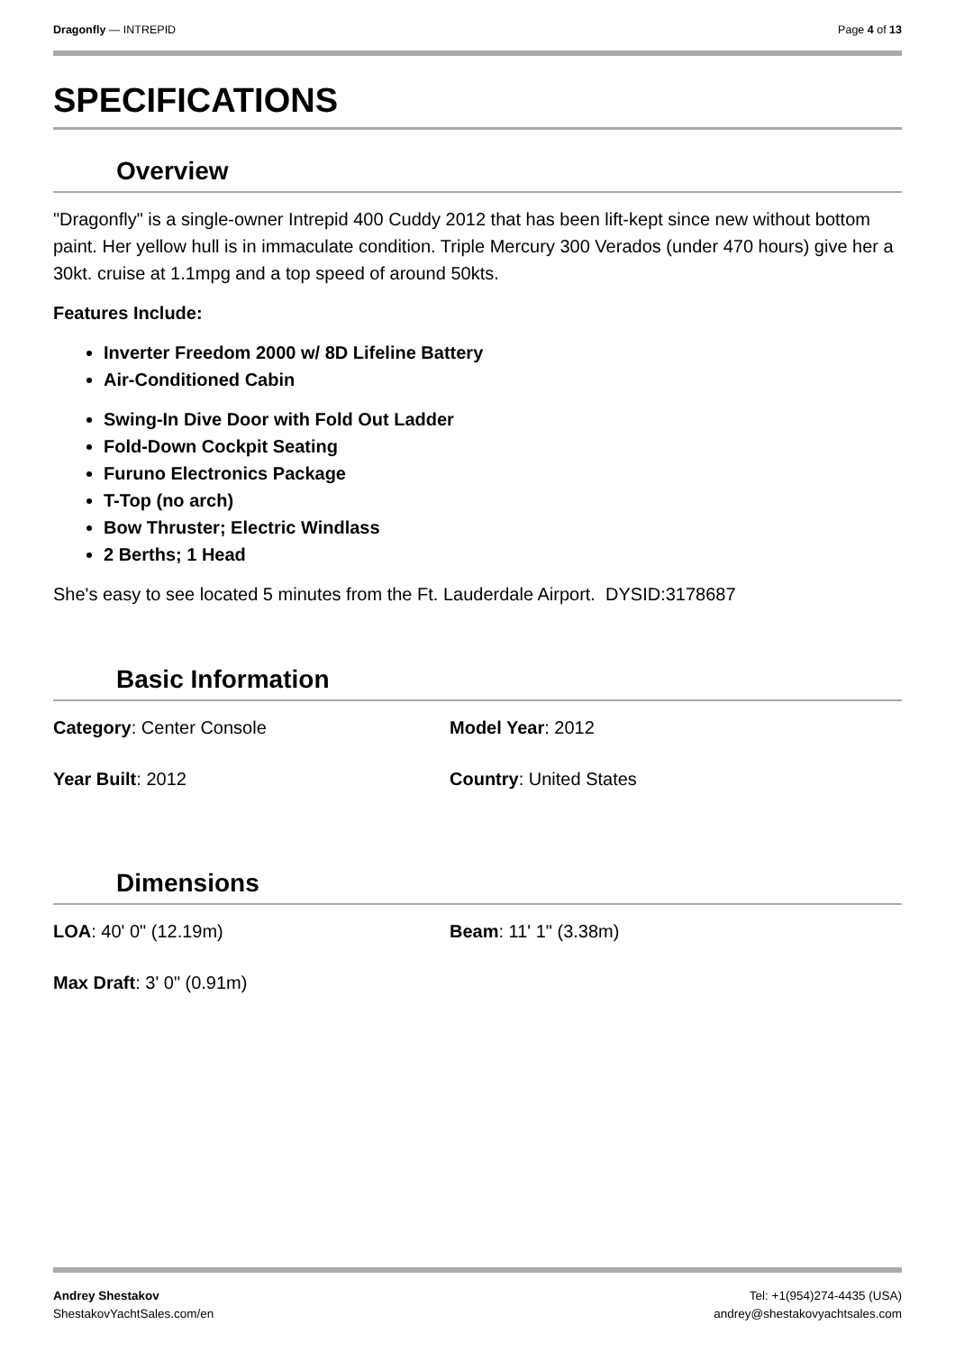Dragonfly — INTREPID Page 4 of 13
SPECIFICATIONS
Overview
"Dragonfly" is a single-owner Intrepid 400 Cuddy 2012 that has been lift-kept since new without bottom paint. Her yellow hull is in immaculate condition. Triple Mercury 300 Verados (under 470 hours) give her a 30kt. cruise at 1.1mpg and a top speed of around 50kts.
Features Include:
Inverter Freedom 2000 w/ 8D Lifeline Battery
Air-Conditioned Cabin
Swing-In Dive Door with Fold Out Ladder
Fold-Down Cockpit Seating
Furuno Electronics Package
T-Top (no arch)
Bow Thruster; Electric Windlass
2 Berths; 1 Head
She's easy to see located 5 minutes from the Ft. Lauderdale Airport. DYSID:3178687
Basic Information
Category: Center Console
Model Year: 2012
Year Built: 2012
Country: United States
Dimensions
LOA: 40' 0" (12.19m)
Beam: 11' 1" (3.38m)
Max Draft: 3' 0" (0.91m)
Andrey Shestakov
ShestakovYachtSales.com/en
Tel: +1(954)274-4435 (USA)
andrey@shestakovyachtsales.com